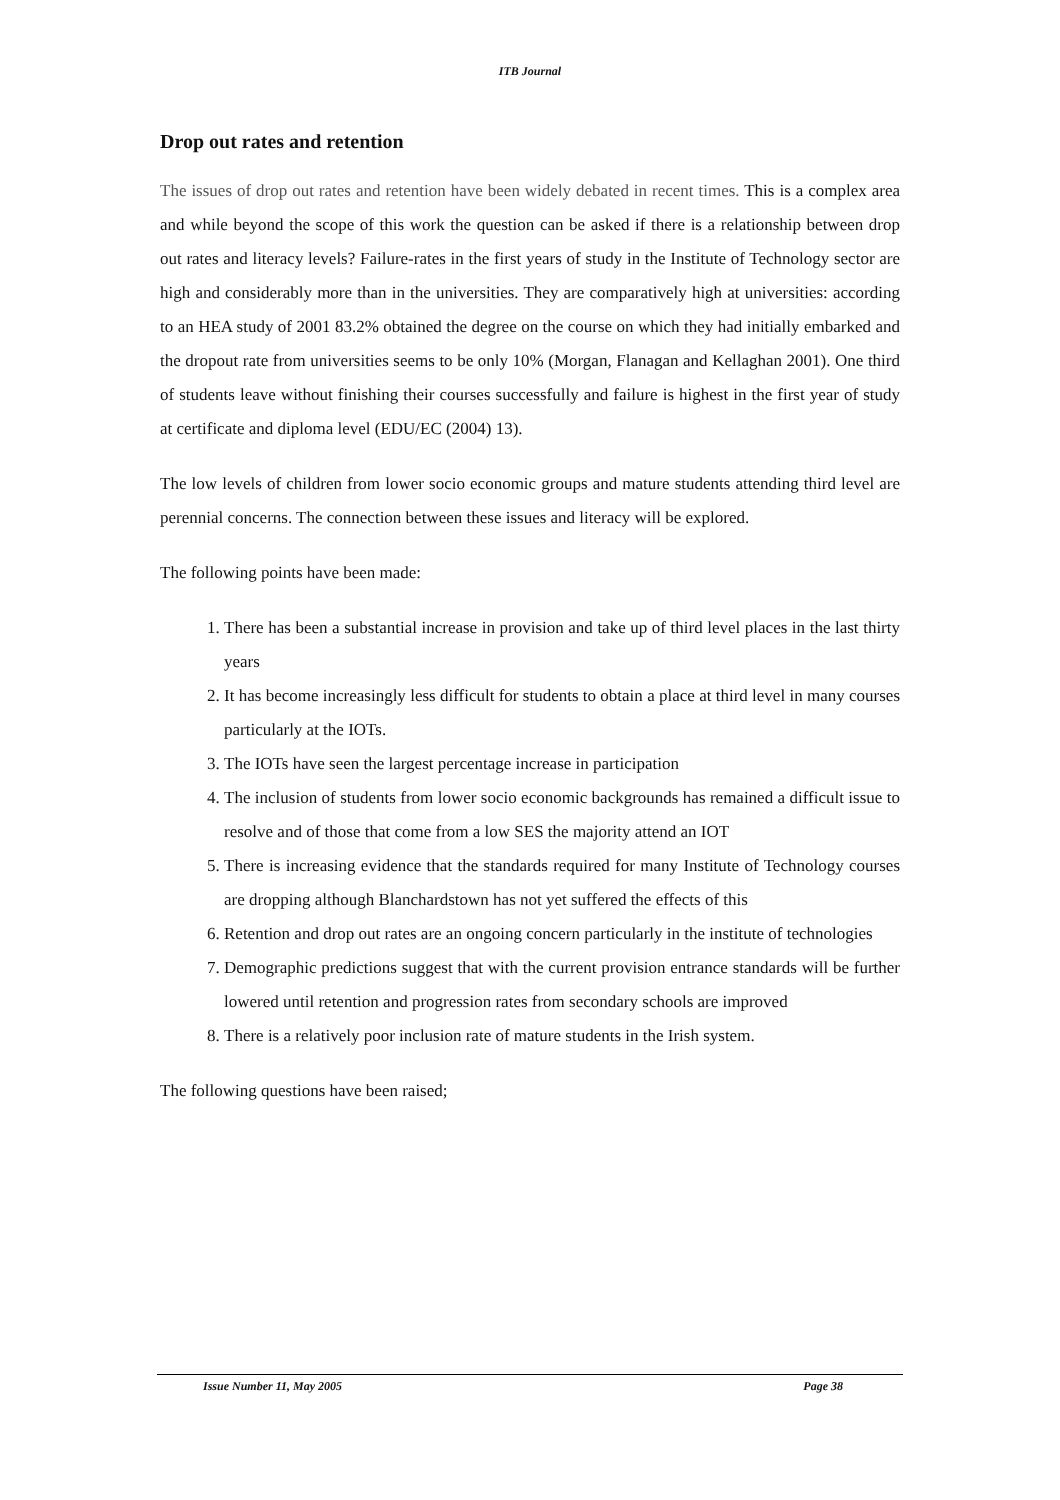ITB Journal
Drop out rates and retention
The issues of drop out rates and retention have been widely debated in recent times. This is a complex area and while beyond the scope of this work the question can be asked if there is a relationship between drop out rates and literacy levels? Failure-rates in the first years of study in the Institute of Technology sector are high and considerably more than in the universities. They are comparatively high at universities: according to an HEA study of 2001 83.2% obtained the degree on the course on which they had initially embarked and the dropout rate from universities seems to be only 10% (Morgan, Flanagan and Kellaghan 2001). One third of students leave without finishing their courses successfully and failure is highest in the first year of study at certificate and diploma level (EDU/EC (2004) 13).
The low levels of children from lower socio economic groups and mature students attending third level are perennial concerns. The connection between these issues and literacy will be explored.
The following points have been made:
1. There has been a substantial increase in provision and take up of third level places in the last thirty years
2. It has become increasingly less difficult for students to obtain a place at third level in many courses particularly at the IOTs.
3. The IOTs have seen the largest percentage increase in participation
4. The inclusion of students from lower socio economic backgrounds has remained a difficult issue to resolve and of those that come from a low SES the majority attend an IOT
5. There is increasing evidence that the standards required for many Institute of Technology courses are dropping although Blanchardstown has not yet suffered the effects of this
6. Retention and drop out rates are an ongoing concern particularly in the institute of technologies
7. Demographic predictions suggest that with the current provision entrance standards will be further lowered until retention and progression rates from secondary schools are improved
8. There is a relatively poor inclusion rate of mature students in the Irish system.
The following questions have been raised;
Issue Number 11, May 2005 Page 38